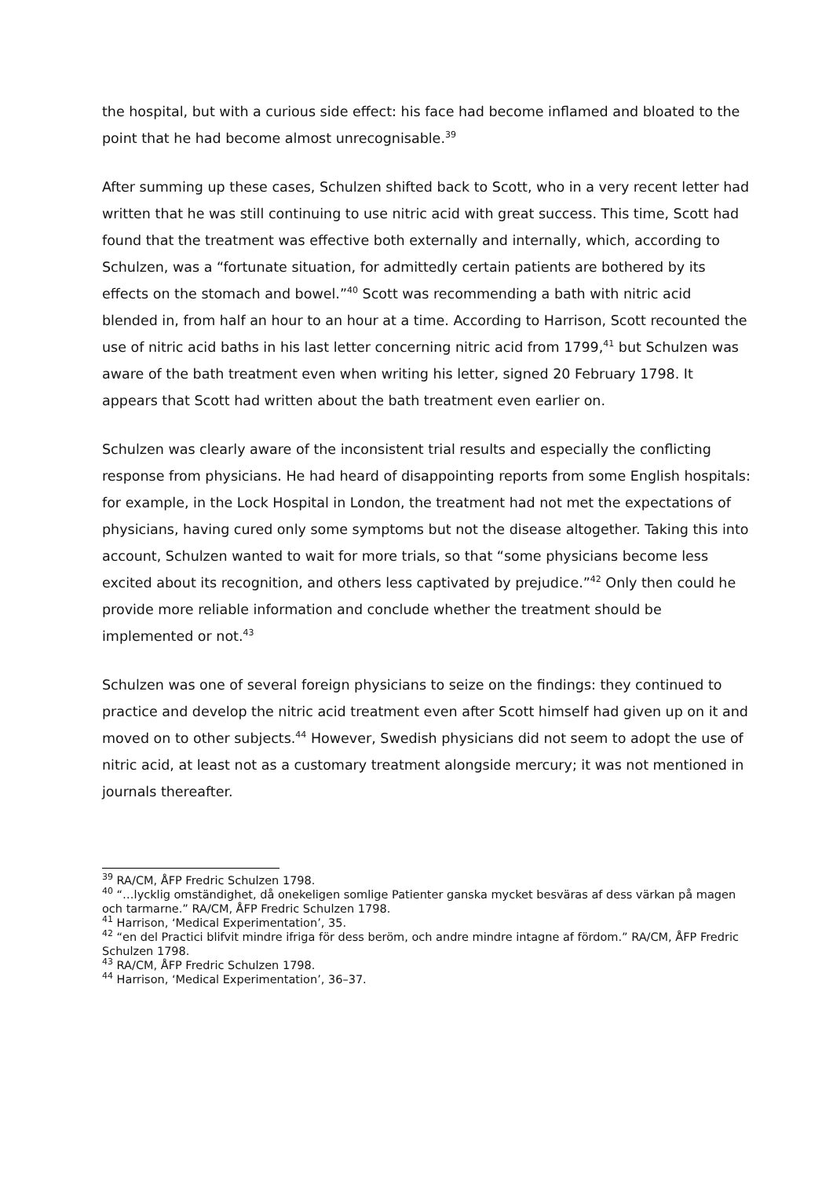the hospital, but with a curious side effect: his face had become inflamed and bloated to the point that he had become almost unrecognisable.<sup>39</sup>
After summing up these cases, Schulzen shifted back to Scott, who in a very recent letter had written that he was still continuing to use nitric acid with great success. This time, Scott had found that the treatment was effective both externally and internally, which, according to Schulzen, was a “fortunate situation, for admittedly certain patients are bothered by its effects on the stomach and bowel.”<sup>40</sup> Scott was recommending a bath with nitric acid blended in, from half an hour to an hour at a time. According to Harrison, Scott recounted the use of nitric acid baths in his last letter concerning nitric acid from 1799,<sup>41</sup> but Schulzen was aware of the bath treatment even when writing his letter, signed 20 February 1798. It appears that Scott had written about the bath treatment even earlier on.
Schulzen was clearly aware of the inconsistent trial results and especially the conflicting response from physicians. He had heard of disappointing reports from some English hospitals: for example, in the Lock Hospital in London, the treatment had not met the expectations of physicians, having cured only some symptoms but not the disease altogether. Taking this into account, Schulzen wanted to wait for more trials, so that “some physicians become less excited about its recognition, and others less captivated by prejudice.”<sup>42</sup> Only then could he provide more reliable information and conclude whether the treatment should be implemented or not.<sup>43</sup>
Schulzen was one of several foreign physicians to seize on the findings: they continued to practice and develop the nitric acid treatment even after Scott himself had given up on it and moved on to other subjects.<sup>44</sup> However, Swedish physicians did not seem to adopt the use of nitric acid, at least not as a customary treatment alongside mercury; it was not mentioned in journals thereafter.
<sup>39</sup> RA/CM, ÅFP Fredric Schulzen 1798.
<sup>40</sup> “…lycklig omständighet, då onekeligen somlige Patienter ganska mycket besväras af dess värkan på magen och tarmarne.” RA/CM, ÅFP Fredric Schulzen 1798.
<sup>41</sup> Harrison, ‘Medical Experimentation’, 35.
<sup>42</sup> “en del Practici blifvit mindre ifriga för dess beröm, och andre mindre intagne af fördom.” RA/CM, ÅFP Fredric Schulzen 1798.
<sup>43</sup> RA/CM, ÅFP Fredric Schulzen 1798.
<sup>44</sup> Harrison, ‘Medical Experimentation’, 36–37.